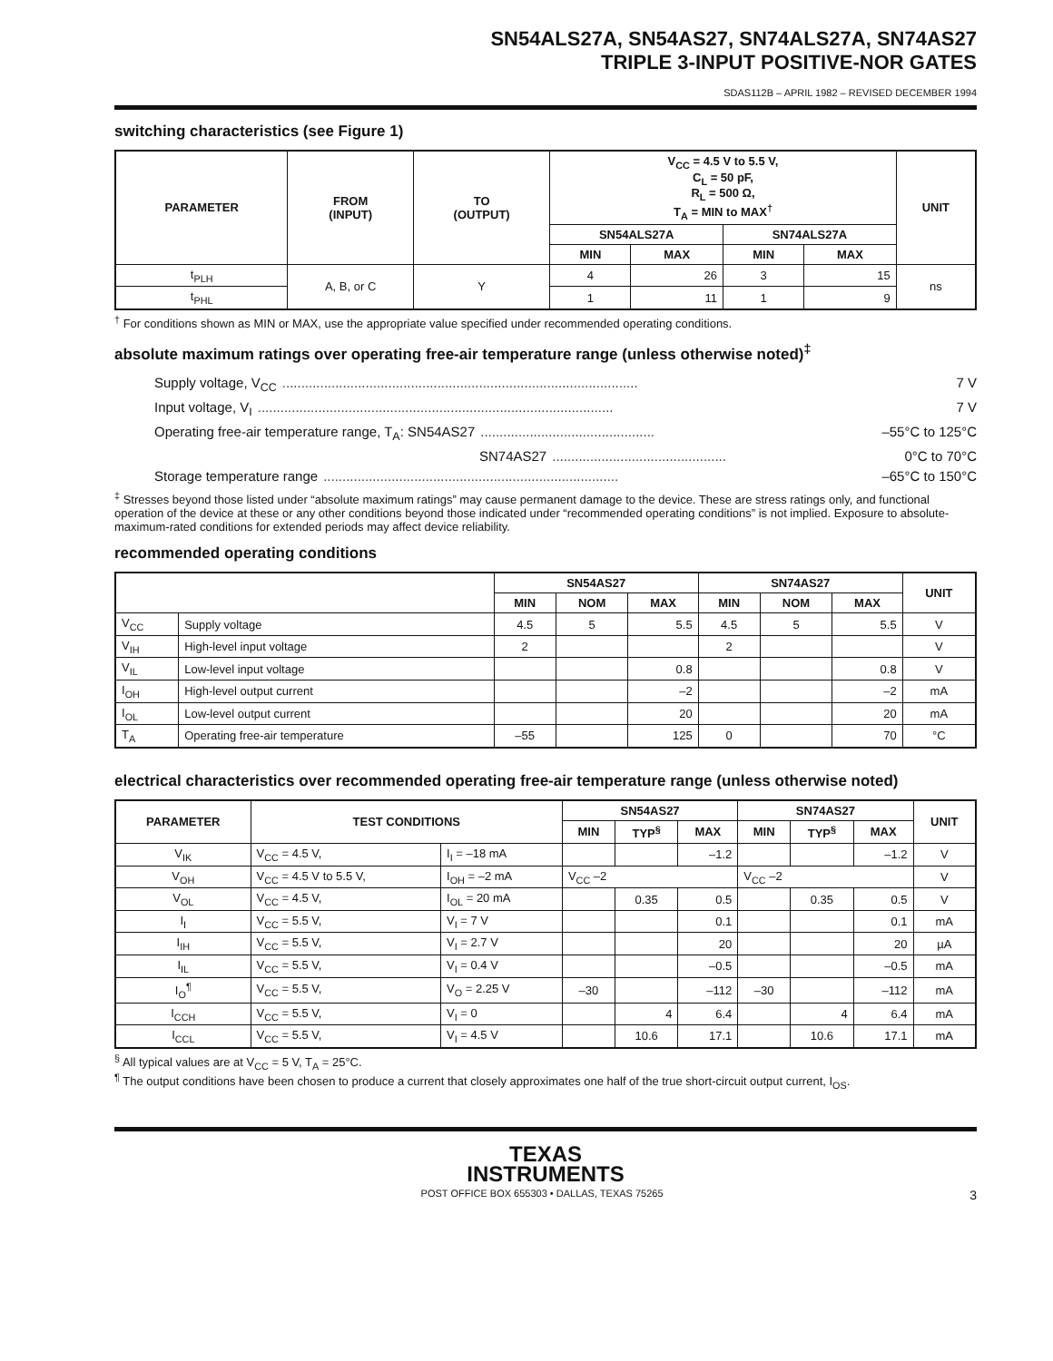SN54ALS27A, SN54AS27, SN74ALS27A, SN74AS27
TRIPLE 3-INPUT POSITIVE-NOR GATES
SDAS112B – APRIL 1982 – REVISED DECEMBER 1994
switching characteristics (see Figure 1)
| PARAMETER | FROM (INPUT) | TO (OUTPUT) | V<sub>CC</sub> = 4.5 V to 5.5 V, C<sub>L</sub> = 50 pF, R<sub>L</sub> = 500 Ω, T<sub>A</sub> = MIN to MAX<sup>†</sup> | | | | UNIT |
| --- | --- | --- | --- | --- | --- | --- | --- |
| | | | SN54ALS27A | | SN74ALS27A | | |
| | | | MIN | MAX | MIN | MAX | |
| t<sub>PLH</sub> | A, B, or C | Y | 4 | 26 | 3 | 15 | ns |
| t<sub>PHL</sub> | | | 1 | 11 | 1 | 9 | |
<sup>†</sup> For conditions shown as MIN or MAX, use the appropriate value specified under recommended operating conditions.
absolute maximum ratings over operating free-air temperature range (unless otherwise noted)<sup>‡</sup>
Supply voltage, V<sub>CC</sub>.............................................................................................. 7 V
Input voltage, V<sub>I</sub>.............................................................................................. 7 V
Operating free-air temperature range, T<sub>A</sub>: SN54AS27.............................................. –55°C to 125°C
SN74AS27.............................................. 0°C to 70°C
Storage temperature range.............................................................................. –65°C to 150°C
<sup>‡</sup> Stresses beyond those listed under “absolute maximum ratings” may cause permanent damage to the device. These are stress ratings only, and functional operation of the device at these or any other conditions beyond those indicated under “recommended operating conditions” is not implied. Exposure to absolute-maximum-rated conditions for extended periods may affect device reliability.
recommended operating conditions
| | | SN54AS27 | | | SN74AS27 | | | UNIT |
| --- | --- | --- | --- | --- | --- | --- | --- | --- |
| | | MIN | NOM | MAX | MIN | NOM | MAX | |
| V<sub>CC</sub> | Supply voltage | 4.5 | 5 | 5.5 | 4.5 | 5 | 5.5 | V |
| V<sub>IH</sub> | High-level input voltage | 2 | | | 2 | | | V |
| V<sub>IL</sub> | Low-level input voltage | | | 0.8 | | | 0.8 | V |
| I<sub>OH</sub> | High-level output current | | | –2 | | | –2 | mA |
| I<sub>OL</sub> | Low-level output current | | | 20 | | | 20 | mA |
| T<sub>A</sub> | Operating free-air temperature | –55 | | 125 | 0 | | 70 | °C |
electrical characteristics over recommended operating free-air temperature range (unless otherwise noted)
| PARAMETER | TEST CONDITIONS | | SN54AS27 | | | SN74AS27 | | | UNIT |
| --- | --- | --- | --- | --- | --- | --- | --- | --- | --- |
| | | | MIN | TYP<sup>§</sup> | MAX | MIN | TYP<sup>§</sup> | MAX | |
| V<sub>IK</sub> | V<sub>CC</sub> = 4.5 V, | I<sub>I</sub> = –18 mA | | | –1.2 | | | –1.2 | V |
| V<sub>OH</sub> | V<sub>CC</sub> = 4.5 V to 5.5 V, | I<sub>OH</sub> = –2 mA | V<sub>CC</sub> –2 | | | V<sub>CC</sub> –2 | | | V |
| V<sub>OL</sub> | V<sub>CC</sub> = 4.5 V, | I<sub>OL</sub> = 20 mA | | 0.35 | 0.5 | | 0.35 | 0.5 | V |
| I<sub>I</sub> | V<sub>CC</sub> = 5.5 V, | V<sub>I</sub> = 7 V | | | 0.1 | | | 0.1 | mA |
| I<sub>IH</sub> | V<sub>CC</sub> = 5.5 V, | V<sub>I</sub> = 2.7 V | | | 20 | | | 20 | µA |
| I<sub>IL</sub> | V<sub>CC</sub> = 5.5 V, | V<sub>I</sub> = 0.4 V | | | –0.5 | | | –0.5 | mA |
| I<sub>O</sub><sup>¶</sup> | V<sub>CC</sub> = 5.5 V, | V<sub>O</sub> = 2.25 V | –30 | | –112 | –30 | | –112 | mA |
| I<sub>CCH</sub> | V<sub>CC</sub> = 5.5 V, | V<sub>I</sub> = 0 | | 4 | 6.4 | | 4 | 6.4 | mA |
| I<sub>CCL</sub> | V<sub>CC</sub> = 5.5 V, | V<sub>I</sub> = 4.5 V | | 10.6 | 17.1 | | 10.6 | 17.1 | mA |
<sup>§</sup> All typical values are at V<sub>CC</sub> = 5 V, T<sub>A</sub> = 25°C.
<sup>¶</sup> The output conditions have been chosen to produce a current that closely approximates one half of the true short-circuit output current, I<sub>OS</sub>.
TEXAS
INSTRUMENTS
POST OFFICE BOX 655303 • DALLAS, TEXAS 75265 3